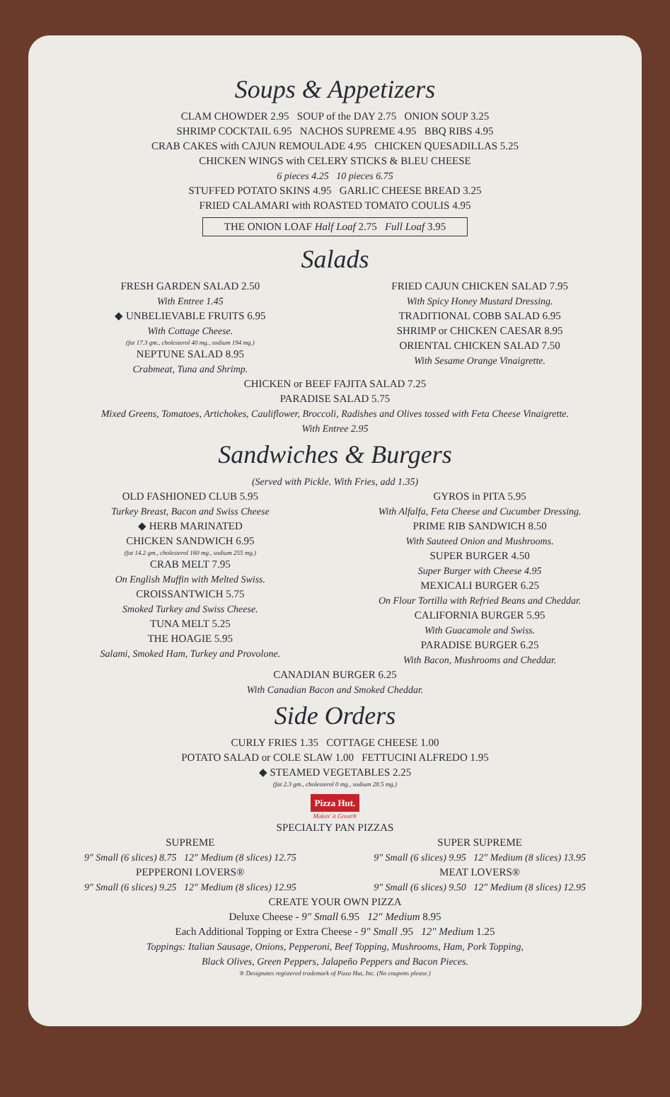Soups & Appetizers
CLAM CHOWDER 2.95 SOUP of the DAY 2.75 ONION SOUP 3.25
SHRIMP COCKTAIL 6.95 NACHOS SUPREME 4.95 BBQ RIBS 4.95
CRAB CAKES with CAJUN REMOULADE 4.95 CHICKEN QUESADILLAS 5.25
CHICKEN WINGS with CELERY STICKS & BLEU CHEESE
6 pieces 4.25 10 pieces 6.75
STUFFED POTATO SKINS 4.95 GARLIC CHEESE BREAD 3.25
FRIED CALAMARI with ROASTED TOMATO COULIS 4.95
THE ONION LOAF Half Loaf 2.75 Full Loaf 3.95
Salads
FRESH GARDEN SALAD 2.50
With Entree 1.45
◆ UNBELIEVABLE FRUITS 6.95
With Cottage Cheese.
(fat 17.3 gm., cholesterol 40 mg., sodium 194 mg.)
NEPTUNE SALAD 8.95
Crabmeat, Tuna and Shrimp.
FRIED CAJUN CHICKEN SALAD 7.95
With Spicy Honey Mustard Dressing.
TRADITIONAL COBB SALAD 6.95
SHRIMP or CHICKEN CAESAR 8.95
ORIENTAL CHICKEN SALAD 7.50
With Sesame Orange Vinaigrette.
CHICKEN or BEEF FAJITA SALAD 7.25
PARADISE SALAD 5.75
Mixed Greens, Tomatoes, Artichokes, Cauliflower, Broccoli, Radishes and Olives tossed with Feta Cheese Vinaigrette.
With Entree 2.95
Sandwiches & Burgers
(Served with Pickle. With Fries, add 1.35)
OLD FASHIONED CLUB 5.95
Turkey Breast, Bacon and Swiss Cheese
◆ HERB MARINATED
CHICKEN SANDWICH 6.95
(fat 14.2 gm., cholesterol 160 mg., sodium 255 mg.)
CRAB MELT 7.95
On English Muffin with Melted Swiss.
CROISSANTWICH 5.75
Smoked Turkey and Swiss Cheese.
TUNA MELT 5.25
THE HOAGIE 5.95
Salami, Smoked Ham, Turkey and Provolone.
GYROS in PITA 5.95
With Alfalfa, Feta Cheese and Cucumber Dressing.
PRIME RIB SANDWICH 8.50
With Sauteed Onion and Mushrooms.
SUPER BURGER 4.50
Super Burger with Cheese 4.95
MEXICALI BURGER 6.25
On Flour Tortilla with Refried Beans and Cheddar.
CALIFORNIA BURGER 5.95
With Guacamole and Swiss.
PARADISE BURGER 6.25
With Bacon, Mushrooms and Cheddar.
CANADIAN BURGER 6.25
With Canadian Bacon and Smoked Cheddar.
Side Orders
CURLY FRIES 1.35 COTTAGE CHEESE 1.00
POTATO SALAD or COLE SLAW 1.00 FETTUCINI ALFREDO 1.95
◆ STEAMED VEGETABLES 2.25
(fat 2.3 gm., cholesterol 0 mg., sodium 28.5 mg.)
Pizza Hut.
Makin' it Great®
SPECIALTY PAN PIZZAS
SUPREME
9" Small (6 slices) 8.75 12" Medium (8 slices) 12.75
PEPPERONI LOVERS®
9" Small (6 slices) 9.25 12" Medium (8 slices) 12.95
SUPER SUPREME
9" Small (6 slices) 9.95 12" Medium (8 slices) 13.95
MEAT LOVERS®
9" Small (6 slices) 9.50 12" Medium (8 slices) 12.95
CREATE YOUR OWN PIZZA
Deluxe Cheese - 9" Small 6.95 12" Medium 8.95
Each Additional Topping or Extra Cheese - 9" Small .95 12" Medium 1.25
Toppings: Italian Sausage, Onions, Pepperoni, Beef Topping, Mushrooms, Ham, Pork Topping,
Black Olives, Green Peppers, Jalapeño Peppers and Bacon Pieces.
® Designates registered trademark of Pizza Hut, Inc. (No coupons please.)